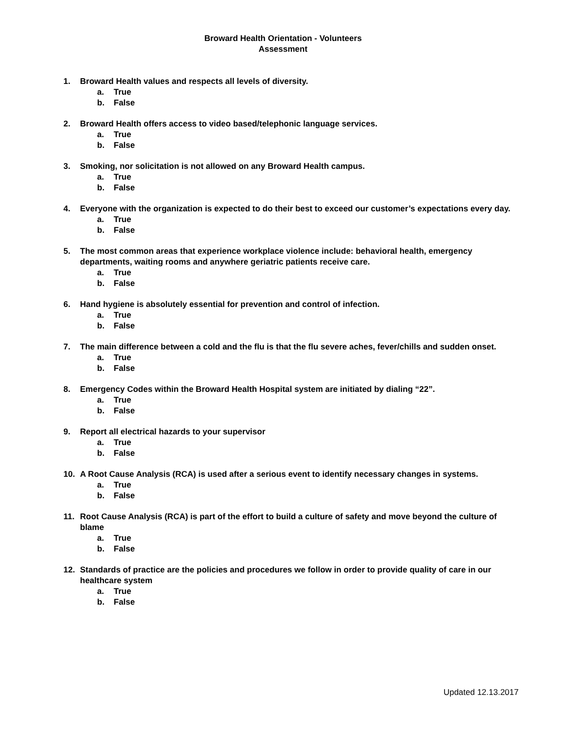Broward Health Orientation - Volunteers
Assessment
1. Broward Health values and respects all levels of diversity.
a. True
b. False
2. Broward Health offers access to video based/telephonic language services.
a. True
b. False
3. Smoking, nor solicitation is not allowed on any Broward Health campus.
a. True
b. False
4. Everyone with the organization is expected to do their best to exceed our customer’s expectations every day.
a. True
b. False
5. The most common areas that experience workplace violence include: behavioral health, emergency departments, waiting rooms and anywhere geriatric patients receive care.
a. True
b. False
6. Hand hygiene is absolutely essential for prevention and control of infection.
a. True
b. False
7. The main difference between a cold and the flu is that the flu severe aches, fever/chills and sudden onset.
a. True
b. False
8. Emergency Codes within the Broward Health Hospital system are initiated by dialing “22”.
a. True
b. False
9. Report all electrical hazards to your supervisor
a. True
b. False
10. A Root Cause Analysis (RCA) is used after a serious event to identify necessary changes in systems.
a. True
b. False
11. Root Cause Analysis (RCA) is part of the effort to build a culture of safety and move beyond the culture of blame
a. True
b. False
12. Standards of practice are the policies and procedures we follow in order to provide quality of care in our healthcare system
a. True
b. False
Updated 12.13.2017